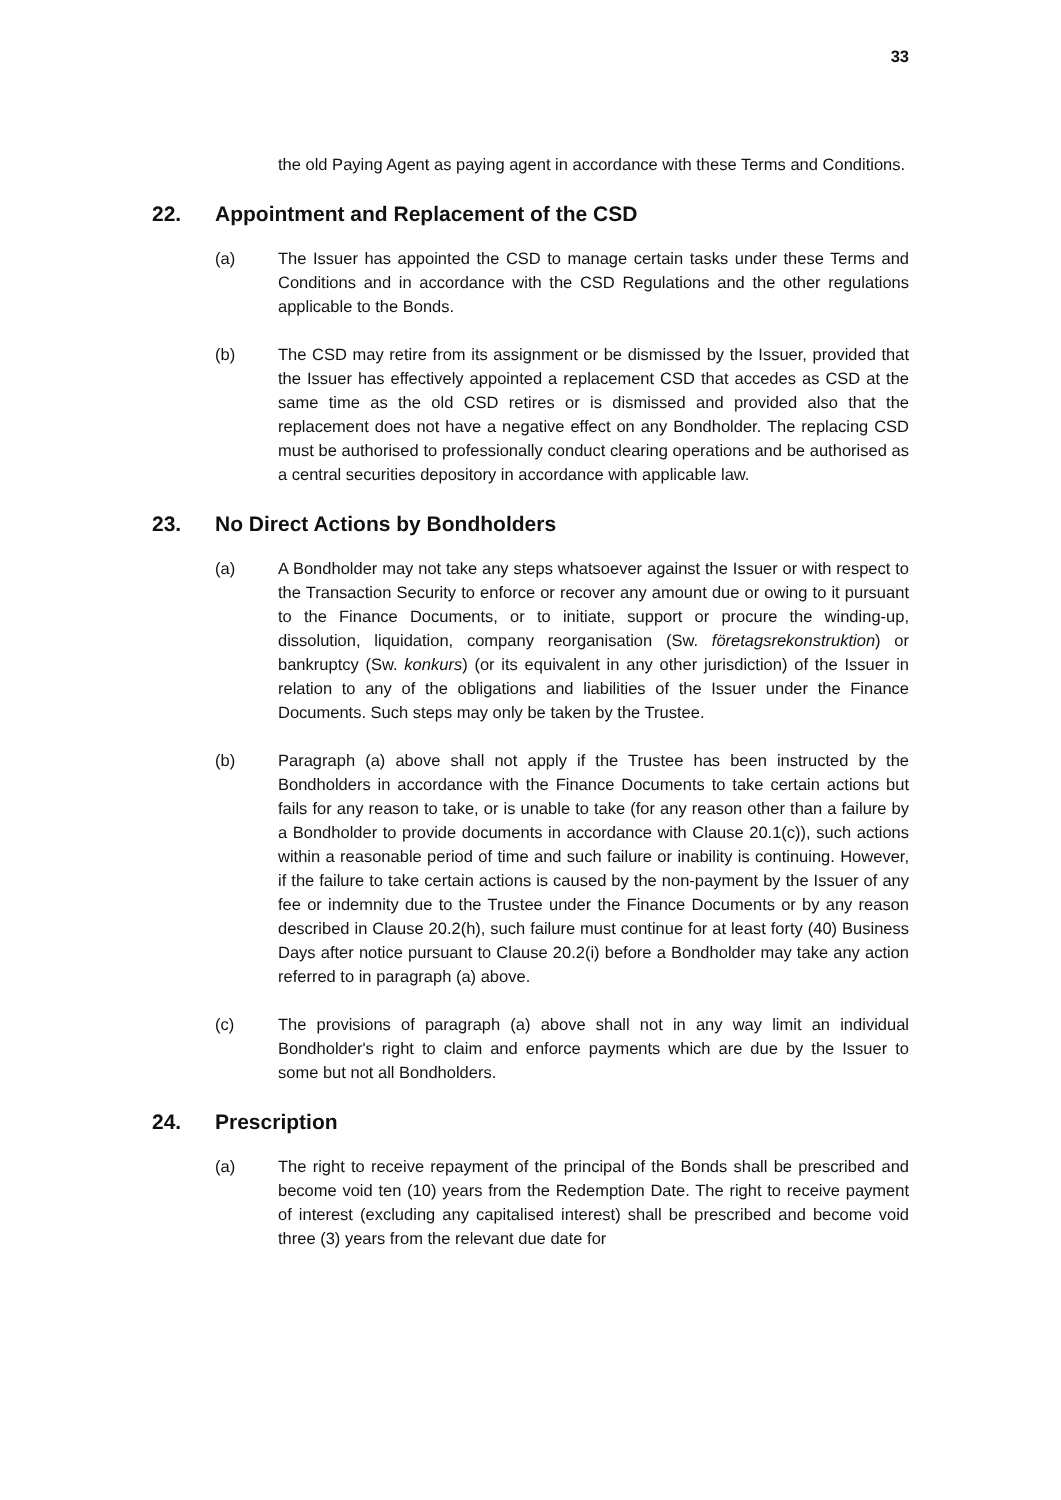33
the old Paying Agent as paying agent in accordance with these Terms and Conditions.
22. Appointment and Replacement of the CSD
(a) The Issuer has appointed the CSD to manage certain tasks under these Terms and Conditions and in accordance with the CSD Regulations and the other regulations applicable to the Bonds.
(b) The CSD may retire from its assignment or be dismissed by the Issuer, provided that the Issuer has effectively appointed a replacement CSD that accedes as CSD at the same time as the old CSD retires or is dismissed and provided also that the replacement does not have a negative effect on any Bondholder. The replacing CSD must be authorised to professionally conduct clearing operations and be authorised as a central securities depository in accordance with applicable law.
23. No Direct Actions by Bondholders
(a) A Bondholder may not take any steps whatsoever against the Issuer or with respect to the Transaction Security to enforce or recover any amount due or owing to it pursuant to the Finance Documents, or to initiate, support or procure the winding-up, dissolution, liquidation, company reorganisation (Sw. företagsrekonstruktion) or bankruptcy (Sw. konkurs) (or its equivalent in any other jurisdiction) of the Issuer in relation to any of the obligations and liabilities of the Issuer under the Finance Documents. Such steps may only be taken by the Trustee.
(b) Paragraph (a) above shall not apply if the Trustee has been instructed by the Bondholders in accordance with the Finance Documents to take certain actions but fails for any reason to take, or is unable to take (for any reason other than a failure by a Bondholder to provide documents in accordance with Clause 20.1(c)), such actions within a reasonable period of time and such failure or inability is continuing. However, if the failure to take certain actions is caused by the non-payment by the Issuer of any fee or indemnity due to the Trustee under the Finance Documents or by any reason described in Clause 20.2(h), such failure must continue for at least forty (40) Business Days after notice pursuant to Clause 20.2(i) before a Bondholder may take any action referred to in paragraph (a) above.
(c) The provisions of paragraph (a) above shall not in any way limit an individual Bondholder's right to claim and enforce payments which are due by the Issuer to some but not all Bondholders.
24. Prescription
(a) The right to receive repayment of the principal of the Bonds shall be prescribed and become void ten (10) years from the Redemption Date. The right to receive payment of interest (excluding any capitalised interest) shall be prescribed and become void three (3) years from the relevant due date for